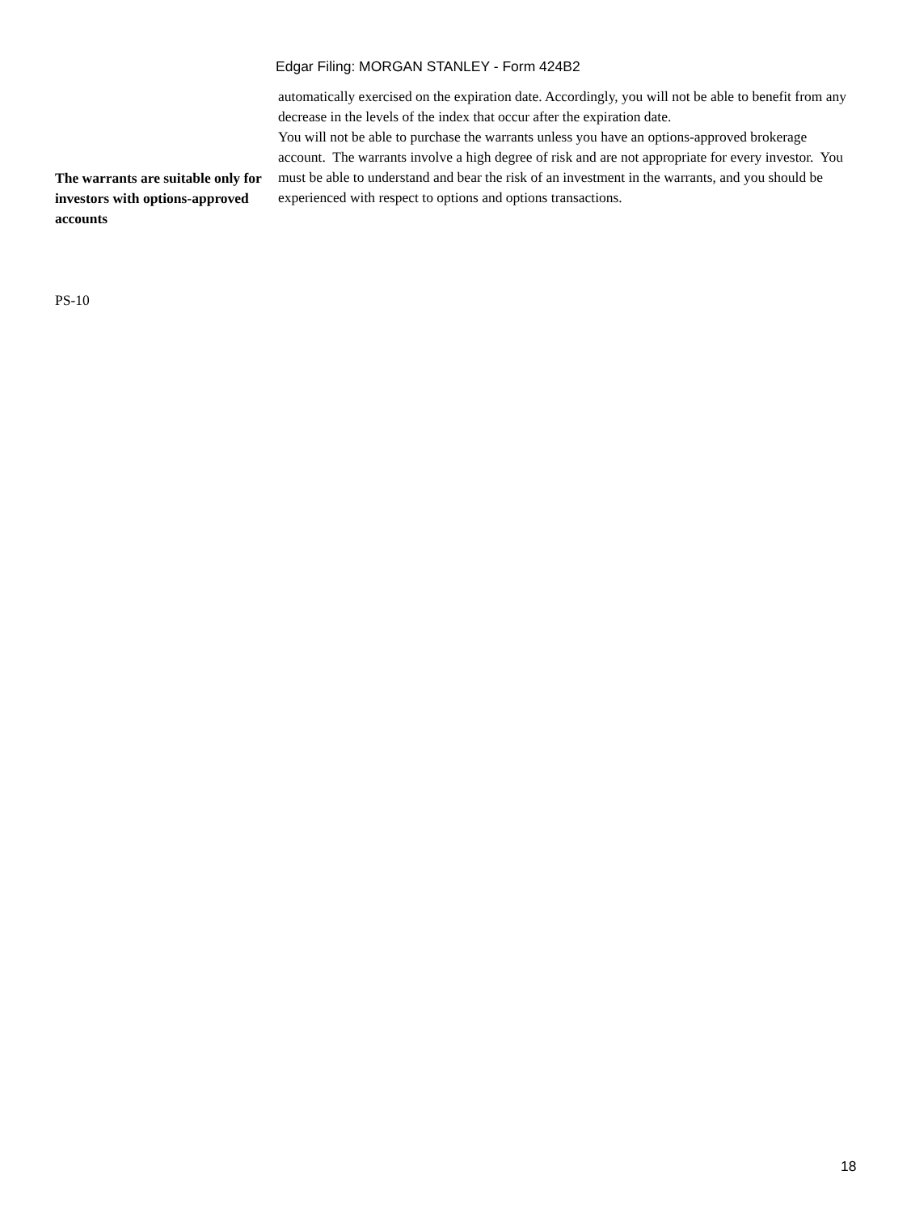Edgar Filing: MORGAN STANLEY - Form 424B2
The warrants are suitable only for investors with options-approved accounts
automatically exercised on the expiration date. Accordingly, you will not be able to benefit from any decrease in the levels of the index that occur after the expiration date.
You will not be able to purchase the warrants unless you have an options-approved brokerage account. The warrants involve a high degree of risk and are not appropriate for every investor. You must be able to understand and bear the risk of an investment in the warrants, and you should be experienced with respect to options and options transactions.
PS-10
18